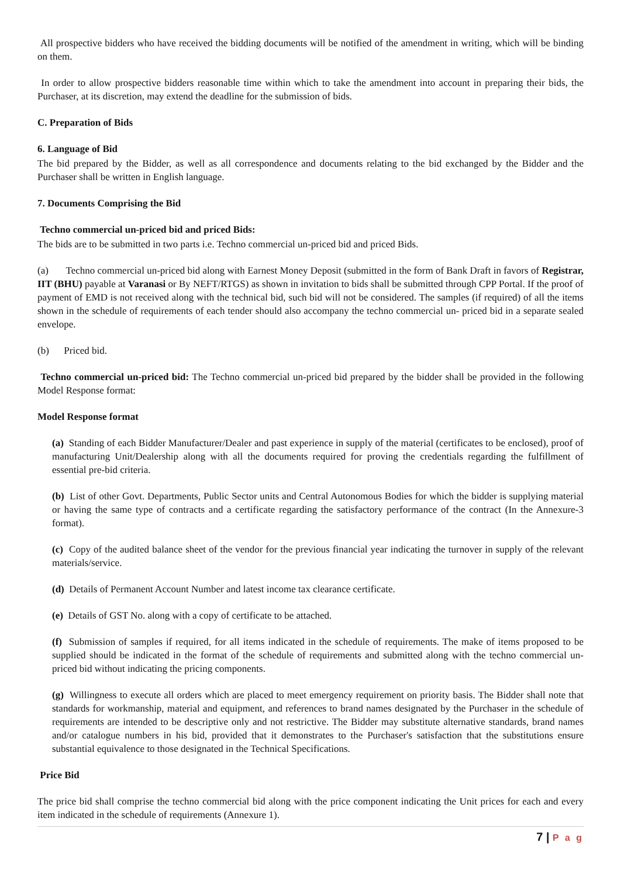All prospective bidders who have received the bidding documents will be notified of the amendment in writing, which will be binding on them.
In order to allow prospective bidders reasonable time within which to take the amendment into account in preparing their bids, the Purchaser, at its discretion, may extend the deadline for the submission of bids.
C. Preparation of Bids
6. Language of Bid
The bid prepared by the Bidder, as well as all correspondence and documents relating to the bid exchanged by the Bidder and the Purchaser shall be written in English language.
7. Documents Comprising the Bid
Techno commercial un-priced bid and priced Bids:
The bids are to be submitted in two parts i.e. Techno commercial un-priced bid and priced Bids.
(a) Techno commercial un-priced bid along with Earnest Money Deposit (submitted in the form of Bank Draft in favors of Registrar, IIT (BHU) payable at Varanasi or By NEFT/RTGS) as shown in invitation to bids shall be submitted through CPP Portal. If the proof of payment of EMD is not received along with the technical bid, such bid will not be considered. The samples (if required) of all the items shown in the schedule of requirements of each tender should also accompany the techno commercial un- priced bid in a separate sealed envelope.
(b) Priced bid.
Techno commercial un-priced bid: The Techno commercial un-priced bid prepared by the bidder shall be provided in the following Model Response format:
Model Response format
(a) Standing of each Bidder Manufacturer/Dealer and past experience in supply of the material (certificates to be enclosed), proof of manufacturing Unit/Dealership along with all the documents required for proving the credentials regarding the fulfillment of essential pre-bid criteria.
(b) List of other Govt. Departments, Public Sector units and Central Autonomous Bodies for which the bidder is supplying material or having the same type of contracts and a certificate regarding the satisfactory performance of the contract (In the Annexure-3 format).
(c) Copy of the audited balance sheet of the vendor for the previous financial year indicating the turnover in supply of the relevant materials/service.
(d) Details of Permanent Account Number and latest income tax clearance certificate.
(e) Details of GST No. along with a copy of certificate to be attached.
(f) Submission of samples if required, for all items indicated in the schedule of requirements. The make of items proposed to be supplied should be indicated in the format of the schedule of requirements and submitted along with the techno commercial un-priced bid without indicating the pricing components.
(g) Willingness to execute all orders which are placed to meet emergency requirement on priority basis. The Bidder shall note that standards for workmanship, material and equipment, and references to brand names designated by the Purchaser in the schedule of requirements are intended to be descriptive only and not restrictive. The Bidder may substitute alternative standards, brand names and/or catalogue numbers in his bid, provided that it demonstrates to the Purchaser's satisfaction that the substitutions ensure substantial equivalence to those designated in the Technical Specifications.
Price Bid
The price bid shall comprise the techno commercial bid along with the price component indicating the Unit prices for each and every item indicated in the schedule of requirements (Annexure 1).
7 | P a g